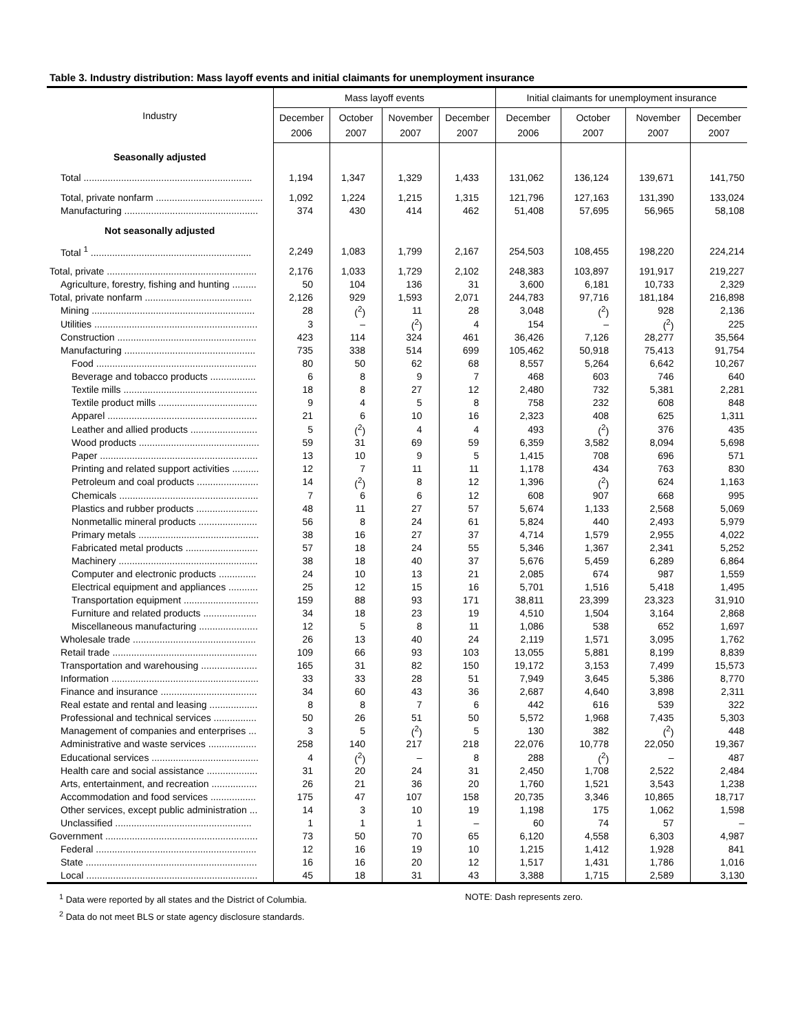Table 3. Industry distribution: Mass layoff events and initial claimants for unemployment insurance
| Industry | Mass layoff events | | | | Initial claimants for unemployment insurance | | | |
| --- | --- | --- | --- | --- | --- | --- | --- | --- |
| | December 2006 | October 2007 | November 2007 | December 2007 | December 2006 | October 2007 | November 2007 | December 2007 |
| Seasonally adjusted | | | | | | | | |
| Total ............................................................... | 1,194 | 1,347 | 1,329 | 1,433 | 131,062 | 136,124 | 139,671 | 141,750 |
| Total, private nonfarm ........................................ | 1,092 | 1,224 | 1,215 | 1,315 | 121,796 | 127,163 | 131,390 | 133,024 |
| Manufacturing .................................................. | 374 | 430 | 414 | 462 | 51,408 | 57,695 | 56,965 | 58,108 |
| Not seasonally adjusted | | | | | | | | |
| Total <sup>1</sup> ............................................................ | 2,249 | 1,083 | 1,799 | 2,167 | 254,503 | 108,455 | 198,220 | 224,214 |
| Total, private ........................................................ | 2,176 | 1,033 | 1,729 | 2,102 | 248,383 | 103,897 | 191,917 | 219,227 |
| Agriculture, forestry, fishing and hunting ......... | 50 | 104 | 136 | 31 | 3,600 | 6,181 | 10,733 | 2,329 |
| Total, private nonfarm ........................................ | 2,126 | 929 | 1,593 | 2,071 | 244,783 | 97,716 | 181,184 | 216,898 |
| Mining ............................................................. | 28 | (<sup>2</sup>) | 11 | 28 | 3,048 | (<sup>2</sup>) | 928 | 2,136 |
| Utilities ............................................................. | 3 | – | (<sup>2</sup>) | 4 | 154 | – | (<sup>2</sup>) | 225 |
| Construction .................................................... | 423 | 114 | 324 | 461 | 36,426 | 7,126 | 28,277 | 35,564 |
| Manufacturing ................................................. | 735 | 338 | 514 | 699 | 105,462 | 50,918 | 75,413 | 91,754 |
| Food ............................................................ | 80 | 50 | 62 | 68 | 8,557 | 5,264 | 6,642 | 10,267 |
| Beverage and tobacco products ................. | 6 | 8 | 9 | 7 | 468 | 603 | 746 | 640 |
| Textile mills .................................................. | 18 | 8 | 27 | 12 | 2,480 | 732 | 5,381 | 2,281 |
| Textile product mills ..................................... | 9 | 4 | 5 | 8 | 758 | 232 | 608 | 848 |
| Apparel ........................................................ | 21 | 6 | 10 | 16 | 2,323 | 408 | 625 | 1,311 |
| Leather and allied products ......................... | 5 | (<sup>2</sup>) | 4 | 4 | 493 | (<sup>2</sup>) | 376 | 435 |
| Wood products ............................................. | 59 | 31 | 69 | 59 | 6,359 | 3,582 | 8,094 | 5,698 |
| Paper ........................................................... | 13 | 10 | 9 | 5 | 1,415 | 708 | 696 | 571 |
| Printing and related support activities .......... | 12 | 7 | 11 | 11 | 1,178 | 434 | 763 | 830 |
| Petroleum and coal products ....................... | 14 | (<sup>2</sup>) | 8 | 12 | 1,396 | (<sup>2</sup>) | 624 | 1,163 |
| Chemicals .................................................... | 7 | 6 | 6 | 12 | 608 | 907 | 668 | 995 |
| Plastics and rubber products ....................... | 48 | 11 | 27 | 57 | 5,674 | 1,133 | 2,568 | 5,069 |
| Nonmetallic mineral products ...................... | 56 | 8 | 24 | 61 | 5,824 | 440 | 2,493 | 5,979 |
| Primary metals ............................................. | 38 | 16 | 27 | 37 | 4,714 | 1,579 | 2,955 | 4,022 |
| Fabricated metal products ........................... | 57 | 18 | 24 | 55 | 5,346 | 1,367 | 2,341 | 5,252 |
| Machinery .................................................... | 38 | 18 | 40 | 37 | 5,676 | 5,459 | 6,289 | 6,864 |
| Computer and electronic products .............. | 24 | 10 | 13 | 21 | 2,085 | 674 | 987 | 1,559 |
| Electrical equipment and appliances ........... | 25 | 12 | 15 | 16 | 5,701 | 1,516 | 5,418 | 1,495 |
| Transportation equipment ............................ | 159 | 88 | 93 | 171 | 38,811 | 23,399 | 23,323 | 31,910 |
| Furniture and related products .................... | 34 | 18 | 23 | 19 | 4,510 | 1,504 | 3,164 | 2,868 |
| Miscellaneous manufacturing ...................... | 12 | 5 | 8 | 11 | 1,086 | 538 | 652 | 1,697 |
| Wholesale trade .............................................. | 26 | 13 | 40 | 24 | 2,119 | 1,571 | 3,095 | 1,762 |
| Retail trade ...................................................... | 109 | 66 | 93 | 103 | 13,055 | 5,881 | 8,199 | 8,839 |
| Transportation and warehousing ..................... | 165 | 31 | 82 | 150 | 19,172 | 3,153 | 7,499 | 15,573 |
| Information ....................................................... | 33 | 33 | 28 | 51 | 7,949 | 3,645 | 5,386 | 8,770 |
| Finance and insurance .................................... | 34 | 60 | 43 | 36 | 2,687 | 4,640 | 3,898 | 2,311 |
| Real estate and rental and leasing .................. | 8 | 8 | 7 | 6 | 442 | 616 | 539 | 322 |
| Professional and technical services ................ | 50 | 26 | 51 | 50 | 5,572 | 1,968 | 7,435 | 5,303 |
| Management of companies and enterprises ... | 3 | 5 | (<sup>2</sup>) | 5 | 130 | 382 | (<sup>2</sup>) | 448 |
| Administrative and waste services .................. | 258 | 140 | 217 | 218 | 22,076 | 10,778 | 22,050 | 19,367 |
| Educational services ........................................ | 4 | (<sup>2</sup>) | – | 8 | 288 | (<sup>2</sup>) | – | 487 |
| Health care and social assistance ................... | 31 | 20 | 24 | 31 | 2,450 | 1,708 | 2,522 | 2,484 |
| Arts, entertainment, and recreation ................. | 26 | 21 | 36 | 20 | 1,760 | 1,521 | 3,543 | 1,238 |
| Accommodation and food services ................. | 175 | 47 | 107 | 158 | 20,735 | 3,346 | 10,865 | 18,717 |
| Other services, except public administration ... | 14 | 3 | 10 | 19 | 1,198 | 175 | 1,062 | 1,598 |
| Unclassified ................................................... | 1 | 1 | 1 | – | 60 | 74 | 57 | – |
| Government ......................................................... | 73 | 50 | 70 | 65 | 6,120 | 4,558 | 6,303 | 4,987 |
| Federal ............................................................ | 12 | 16 | 19 | 10 | 1,215 | 1,412 | 1,928 | 841 |
| State ................................................................ | 16 | 16 | 20 | 12 | 1,517 | 1,431 | 1,786 | 1,016 |
| Local ................................................................ | 45 | 18 | 31 | 43 | 3,388 | 1,715 | 2,589 | 3,130 |
<sup>1</sup> Data were reported by all states and the District of Columbia.
<sup>2</sup> Data do not meet BLS or state agency disclosure standards.
NOTE: Dash represents zero.